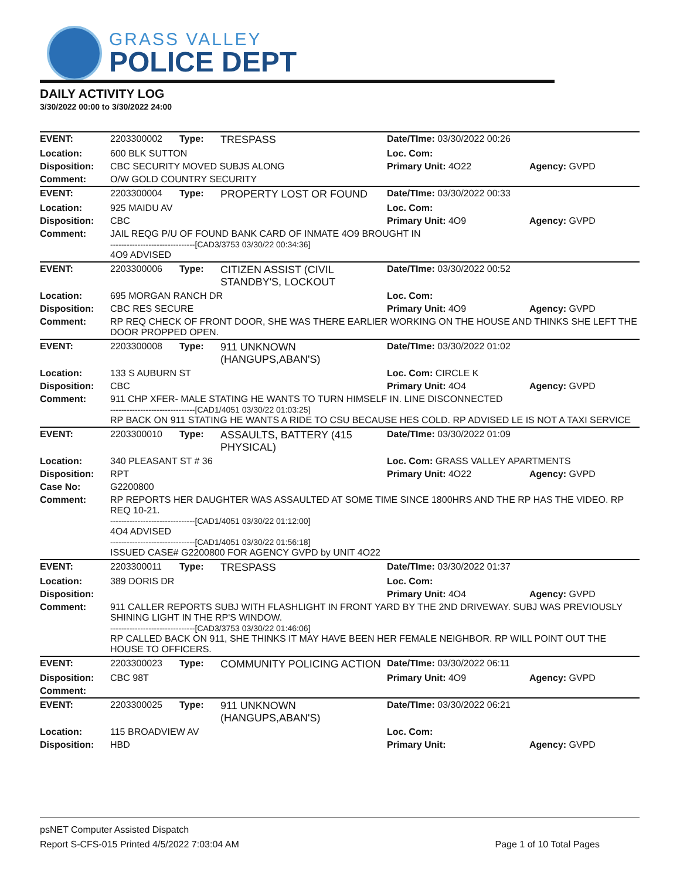GRASS VALLEY
POLICE DEPT
DAILY ACTIVITY LOG
3/30/2022 00:00 to 3/30/2022 24:00
| EVENT: | 2203300002 | Type: | TRESPASS | Date/TIme: 03/30/2022 00:26 | |
| Location: | 600 BLK SUTTON | | | Loc. Com: | |
| Disposition: | CBC SECURITY MOVED SUBJS ALONG | | | Primary Unit: 4O22 | Agency: GVPD |
| Comment: | O/W GOLD COUNTRY SECURITY | | | | |
| EVENT: | 2203300004 | Type: | PROPERTY LOST OR FOUND | Date/TIme: 03/30/2022 00:33 | |
| Location: | 925 MAIDU AV | | | Loc. Com: | |
| Disposition: | CBC | | | Primary Unit: 4O9 | Agency: GVPD |
| Comment: | JAIL REQG P/U OF FOUND BANK CARD OF INMATE 4O9 BROUGHT IN -------------------------------[CAD3/3753 03/30/22 00:34:36] 4O9 ADVISED | | | | |
| EVENT: | 2203300006 | Type: | CITIZEN ASSIST (CIVIL STANDBY'S, LOCKOUT | Date/TIme: 03/30/2022 00:52 | |
| Location: | 695 MORGAN RANCH DR | | | Loc. Com: | |
| Disposition: | CBC RES SECURE | | | Primary Unit: 4O9 | Agency: GVPD |
| Comment: | RP REQ CHECK OF FRONT DOOR, SHE WAS THERE EARLIER WORKING ON THE HOUSE AND THINKS SHE LEFT THE DOOR PROPPED OPEN. | | | | |
| EVENT: | 2203300008 | Type: | 911 UNKNOWN (HANGUPS,ABAN'S) | Date/TIme: 03/30/2022 01:02 | |
| Location: | 133 S AUBURN ST | | | Loc. Com: CIRCLE K | |
| Disposition: | CBC | | | Primary Unit: 4O4 | Agency: GVPD |
| Comment: | 911 CHP XFER- MALE STATING HE WANTS TO TURN HIMSELF IN. LINE DISCONNECTED -------------------------------[CAD1/4051 03/30/22 01:03:25] RP BACK ON 911 STATING HE WANTS A RIDE TO CSU BECAUSE HES COLD. RP ADVISED LE IS NOT A TAXI SERVICE | | | | |
| EVENT: | 2203300010 | Type: | ASSAULTS, BATTERY (415 PHYSICAL) | Date/TIme: 03/30/2022 01:09 | |
| Location: | 340 PLEASANT ST # 36 | | | Loc. Com: GRASS VALLEY APARTMENTS | |
| Disposition: | RPT | | | Primary Unit: 4O22 | Agency: GVPD |
| Case No: | G2200800 | | | | |
| Comment: | RP REPORTS HER DAUGHTER WAS ASSAULTED AT SOME TIME SINCE 1800HRS AND THE RP HAS THE VIDEO. RP REQ 10-21. -------------------------------[CAD1/4051 03/30/22 01:12:00] 4O4 ADVISED -------------------------------[CAD1/4051 03/30/22 01:56:18] ISSUED CASE# G2200800 FOR AGENCY GVPD by UNIT 4O22 | | | | |
| EVENT: | 2203300011 | Type: | TRESPASS | Date/TIme: 03/30/2022 01:37 | |
| Location: | 389 DORIS DR | | | Loc. Com: | |
| Disposition: | | | | Primary Unit: 4O4 | Agency: GVPD |
| Comment: | 911 CALLER REPORTS SUBJ WITH FLASHLIGHT IN FRONT YARD BY THE 2ND DRIVEWAY. SUBJ WAS PREVIOUSLY SHINING LIGHT IN THE RP'S WINDOW. -------------------------------[CAD3/3753 03/30/22 01:46:06] RP CALLED BACK ON 911, SHE THINKS IT MAY HAVE BEEN HER FEMALE NEIGHBOR. RP WILL POINT OUT THE HOUSE TO OFFICERS. | | | | |
| EVENT: | 2203300023 | Type: | COMMUNITY POLICING ACTION | Date/TIme: 03/30/2022 06:11 | |
| Disposition: | CBC 98T | | | Primary Unit: 4O9 | Agency: GVPD |
| Comment: | | | | | |
| EVENT: | 2203300025 | Type: | 911 UNKNOWN (HANGUPS,ABAN'S) | Date/TIme: 03/30/2022 06:21 | |
| Location: | 115 BROADVIEW AV | | | Loc. Com: | |
| Disposition: | HBD | | | Primary Unit: | Agency: GVPD |
psNET Computer Assisted Dispatch
Report S-CFS-015 Printed 4/5/2022 7:03:04 AM Page 1 of 10 Total Pages